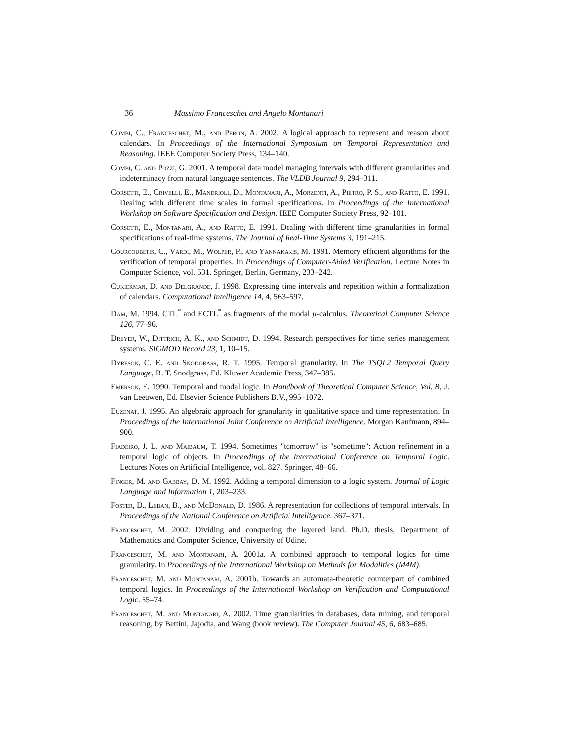36 Massimo Franceschet and Angelo Montanari
Combi, C., Franceschet, M., and Peron, A. 2002. A logical approach to represent and reason about calendars. In Proceedings of the International Symposium on Temporal Representation and Reasoning. IEEE Computer Society Press, 134–140.
Combi, C. and Pozzi, G. 2001. A temporal data model managing intervals with different granularities and indeterminacy from natural language sentences. The VLDB Journal 9, 294–311.
Corsetti, E., Crivelli, E., Mandrioli, D., Montanari, A., Morzenti, A., Pietro, P. S., and Ratto, E. 1991. Dealing with different time scales in formal specifications. In Proceedings of the International Workshop on Software Specification and Design. IEEE Computer Society Press, 92–101.
Corsetti, E., Montanari, A., and Ratto, E. 1991. Dealing with different time granularities in formal specifications of real-time systems. The Journal of Real-Time Systems 3, 191–215.
Courcoubetis, C., Vardi, M., Wolper, P., and Yannakakis, M. 1991. Memory efficient algorithms for the verification of temporal properties. In Proceedings of Computer-Aided Verification. Lecture Notes in Computer Science, vol. 531. Springer, Berlin, Germany, 233–242.
Cukierman, D. and Delgrande, J. 1998. Expressing time intervals and repetition within a formalization of calendars. Computational Intelligence 14, 4, 563–597.
Dam, M. 1994. CTL<sup>*</sup> and ECTL<sup>*</sup> as fragments of the modal μ-calculus. Theoretical Computer Science 126, 77–96.
Dreyer, W., Dittrich, A. K., and Schmidt, D. 1994. Research perspectives for time series management systems. SIGMOD Record 23, 1, 10–15.
Dyreson, C. E. and Snodgrass, R. T. 1995. Temporal granularity. In The TSQL2 Temporal Query Language, R. T. Snodgrass, Ed. Kluwer Academic Press, 347–385.
Emerson, E. 1990. Temporal and modal logic. In Handbook of Theoretical Computer Science, Vol. B, J. van Leeuwen, Ed. Elsevier Science Publishers B.V., 995–1072.
Euzenat, J. 1995. An algebraic approach for granularity in qualitative space and time representation. In Proceedings of the International Joint Conference on Artificial Intelligence. Morgan Kaufmann, 894–900.
Fiadeiro, J. L. and Maibaum, T. 1994. Sometimes "tomorrow" is "sometime": Action refinement in a temporal logic of objects. In Proceedings of the International Conference on Temporal Logic. Lectures Notes on Artificial Intelligence, vol. 827. Springer, 48–66.
Finger, M. and Gabbay, D. M. 1992. Adding a temporal dimension to a logic system. Journal of Logic Language and Information 1, 203–233.
Foster, D., Leban, B., and McDonald, D. 1986. A representation for collections of temporal intervals. In Proceedings of the National Conference on Artificial Intelligence. 367–371.
Franceschet, M. 2002. Dividing and conquering the layered land. Ph.D. thesis, Department of Mathematics and Computer Science, University of Udine.
Franceschet, M. and Montanari, A. 2001a. A combined approach to temporal logics for time granularity. In Proceedings of the International Workshop on Methods for Modalities (M4M).
Franceschet, M. and Montanari, A. 2001b. Towards an automata-theoretic counterpart of combined temporal logics. In Proceedings of the International Workshop on Verification and Computational Logic. 55–74.
Franceschet, M. and Montanari, A. 2002. Time granularities in databases, data mining, and temporal reasoning, by Bettini, Jajodia, and Wang (book review). The Computer Journal 45, 6, 683–685.